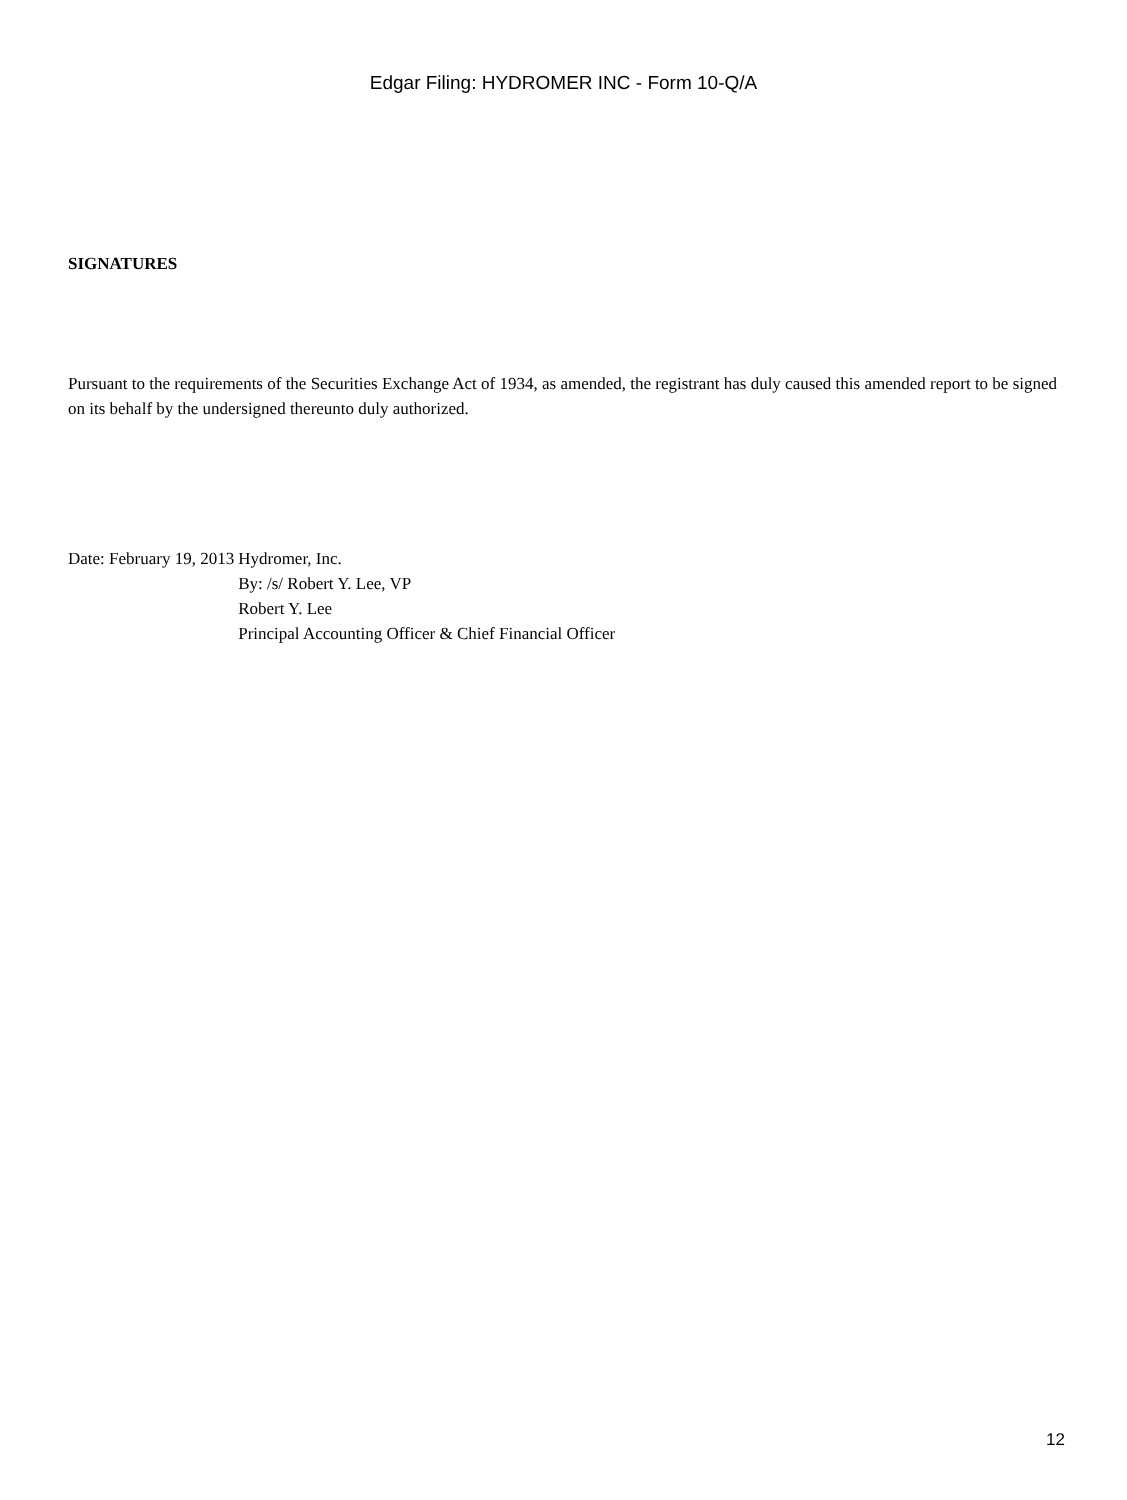Edgar Filing: HYDROMER INC - Form 10-Q/A
SIGNATURES
Pursuant to the requirements of the Securities Exchange Act of 1934, as amended, the registrant has duly caused this amended report to be signed on its behalf by the undersigned thereunto duly authorized.
| Date: February 19, 2013 | Hydromer, Inc. |
| | By: /s/ Robert Y. Lee, VP |
| | Robert Y. Lee |
| | Principal Accounting Officer & Chief Financial Officer |
12